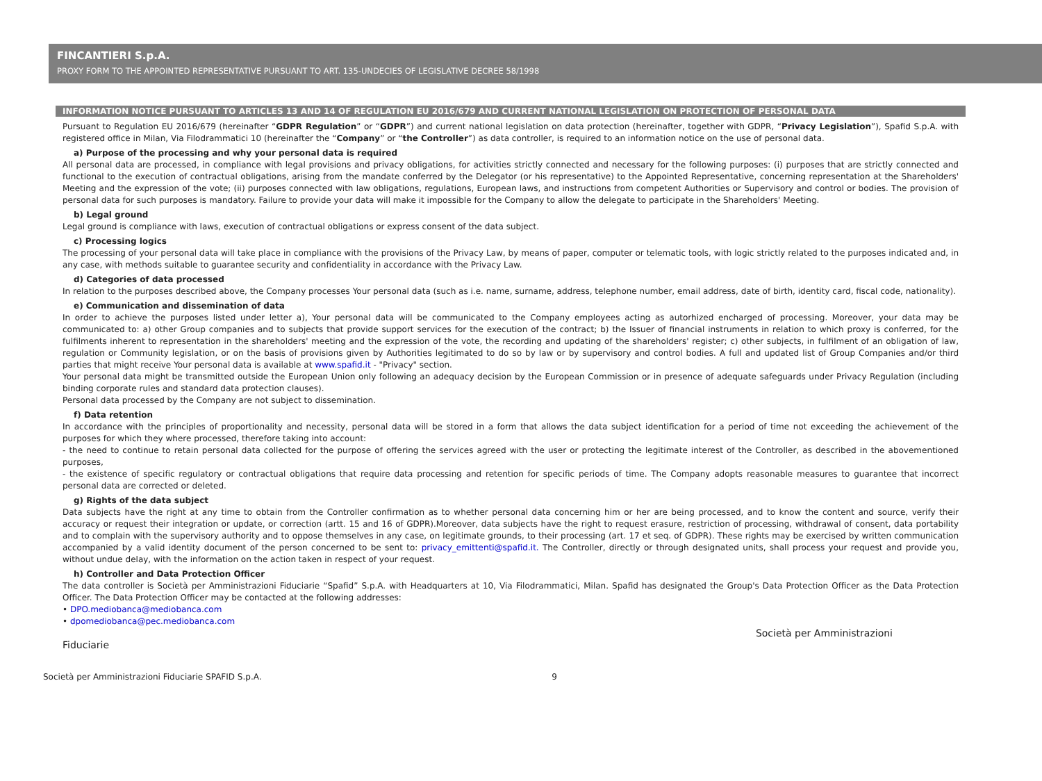FINCANTIERI S.p.A.
PROXY FORM TO THE APPOINTED REPRESENTATIVE PURSUANT TO ART. 135-UNDECIES OF LEGISLATIVE DECREE 58/1998
INFORMATION NOTICE PURSUANT TO ARTICLES 13 AND 14 OF REGULATION EU 2016/679 AND CURRENT NATIONAL LEGISLATION ON PROTECTION OF PERSONAL DATA
Pursuant to Regulation EU 2016/679 (hereinafter “GDPR Regulation” or “GDPR”) and current national legislation on data protection (hereinafter, together with GDPR, “Privacy Legislation”), Spafid S.p.A. with registered office in Milan, Via Filodrammatici 10 (hereinafter the “Company” or “the Controller”) as data controller, is required to an information notice on the use of personal data.
a) Purpose of the processing and why your personal data is required
All personal data are processed, in compliance with legal provisions and privacy obligations, for activities strictly connected and necessary for the following purposes: (i) purposes that are strictly connected and functional to the execution of contractual obligations, arising from the mandate conferred by the Delegator (or his representative) to the Appointed Representative, concerning representation at the Shareholders' Meeting and the expression of the vote; (ii) purposes connected with law obligations, regulations, European laws, and instructions from competent Authorities or Supervisory and control or bodies. The provision of personal data for such purposes is mandatory. Failure to provide your data will make it impossible for the Company to allow the delegate to participate in the Shareholders' Meeting.
b) Legal ground
Legal ground is compliance with laws, execution of contractual obligations or express consent of the data subject.
c) Processing logics
The processing of your personal data will take place in compliance with the provisions of the Privacy Law, by means of paper, computer or telematic tools, with logic strictly related to the purposes indicated and, in any case, with methods suitable to guarantee security and confidentiality in accordance with the Privacy Law.
d) Categories of data processed
In relation to the purposes described above, the Company processes Your personal data (such as i.e. name, surname, address, telephone number, email address, date of birth, identity card, fiscal code, nationality).
e) Communication and dissemination of data
In order to achieve the purposes listed under letter a), Your personal data will be communicated to the Company employees acting as autorhized encharged of processing. Moreover, your data may be communicated to: a) other Group companies and to subjects that provide support services for the execution of the contract; b) the Issuer of financial instruments in relation to which proxy is conferred, for the fulfilments inherent to representation in the shareholders' meeting and the expression of the vote, the recording and updating of the shareholders' register; c) other subjects, in fulfilment of an obligation of law, regulation or Community legislation, or on the basis of provisions given by Authorities legitimated to do so by law or by supervisory and control bodies. A full and updated list of Group Companies and/or third parties that might receive Your personal data is available at www.spafid.it - "Privacy" section.
Your personal data might be transmitted outside the European Union only following an adequacy decision by the European Commission or in presence of adequate safeguards under Privacy Regulation (including binding corporate rules and standard data protection clauses).
Personal data processed by the Company are not subject to dissemination.
f) Data retention
In accordance with the principles of proportionality and necessity, personal data will be stored in a form that allows the data subject identification for a period of time not exceeding the achievement of the purposes for which they where processed, therefore taking into account:
- the need to continue to retain personal data collected for the purpose of offering the services agreed with the user or protecting the legitimate interest of the Controller, as described in the abovementioned purposes,
- the existence of specific regulatory or contractual obligations that require data processing and retention for specific periods of time. The Company adopts reasonable measures to guarantee that incorrect personal data are corrected or deleted.
g) Rights of the data subject
Data subjects have the right at any time to obtain from the Controller confirmation as to whether personal data concerning him or her are being processed, and to know the content and source, verify their accuracy or request their integration or update, or correction (artt. 15 and 16 of GDPR).Moreover, data subjects have the right to request erasure, restriction of processing, withdrawal of consent, data portability and to complain with the supervisory authority and to oppose themselves in any case, on legitimate grounds, to their processing (art. 17 et seq. of GDPR). These rights may be exercised by written communication accompanied by a valid identity document of the person concerned to be sent to: privacy_emittenti@spafid.it. The Controller, directly or through designated units, shall process your request and provide you, without undue delay, with the information on the action taken in respect of your request.
h) Controller and Data Protection Officer
The data controller is Società per Amministrazioni Fiduciarie “Spafid” S.p.A. with Headquarters at 10, Via Filodrammatici, Milan. Spafid has designated the Group's Data Protection Officer as the Data Protection Officer. The Data Protection Officer may be contacted at the following addresses:
• DPO.mediobanca@mediobanca.com
• dpomediobanca@pec.mediobanca.com
Società per Amministrazioni
Fiduciarie
Società per Amministrazioni Fiduciarie SPAFID S.p.A. 9